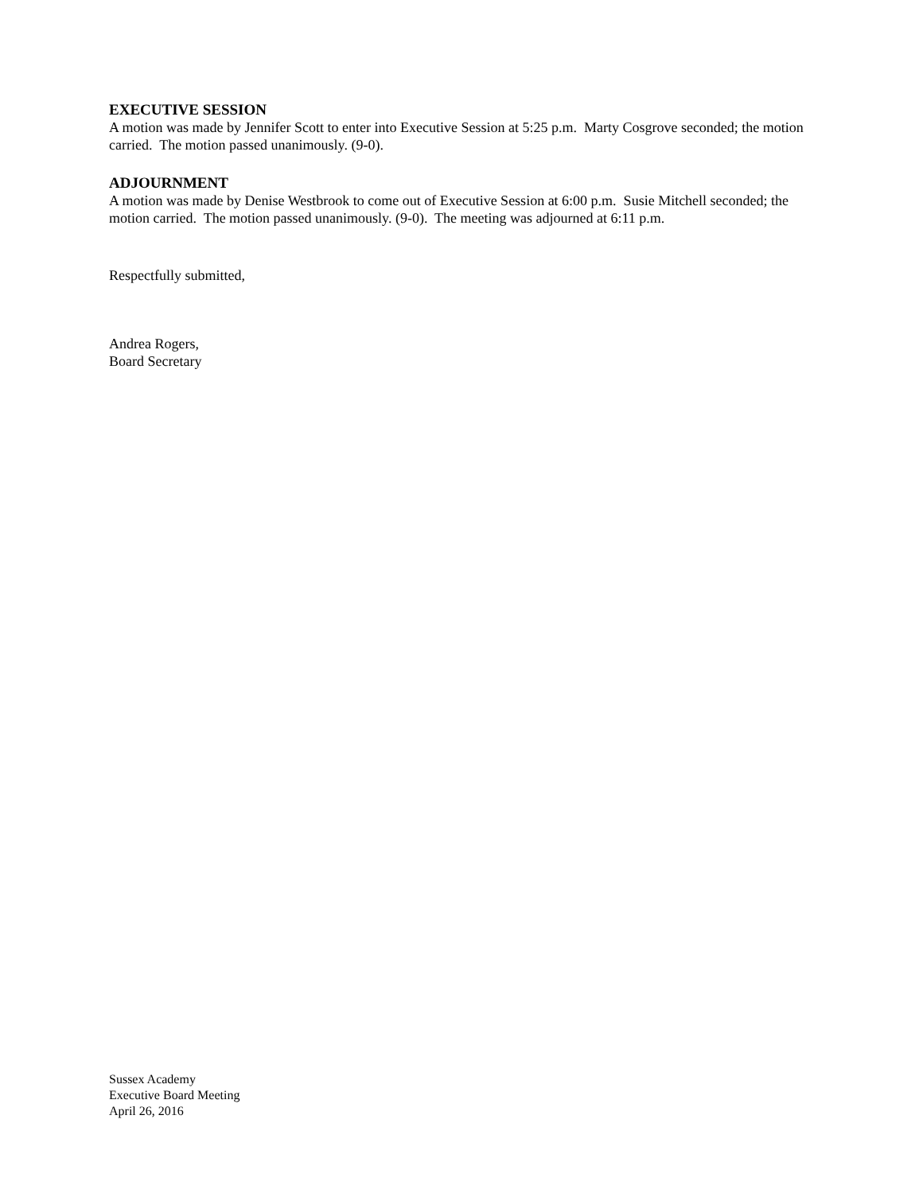EXECUTIVE SESSION
A motion was made by Jennifer Scott to enter into Executive Session at 5:25 p.m. Marty Cosgrove seconded; the motion carried. The motion passed unanimously. (9-0).
ADJOURNMENT
A motion was made by Denise Westbrook to come out of Executive Session at 6:00 p.m. Susie Mitchell seconded; the motion carried. The motion passed unanimously. (9-0). The meeting was adjourned at 6:11 p.m.
Respectfully submitted,
Andrea Rogers,
Board Secretary
Sussex Academy
Executive Board Meeting
April 26, 2016